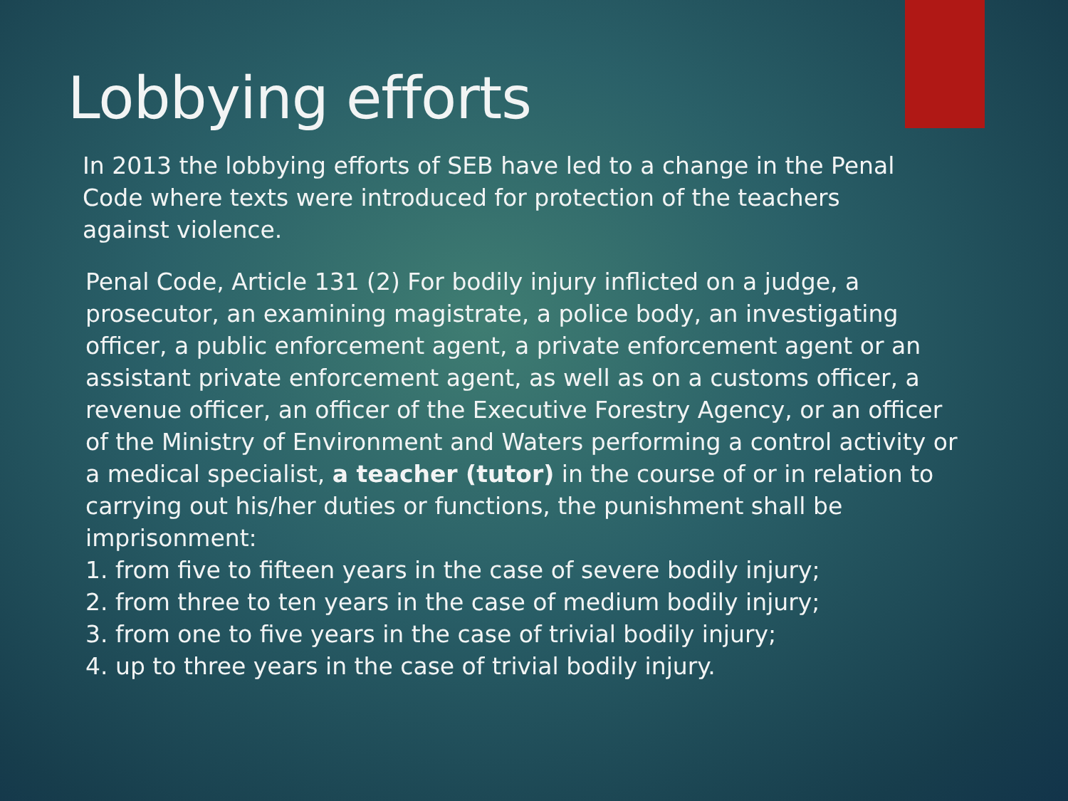Lobbying efforts
In 2013 the lobbying efforts of SEB have led to a change in the Penal Code where texts were introduced for protection of the teachers against violence.
Penal Code, Article 131 (2) For bodily injury inflicted on a judge, a prosecutor, an examining magistrate, a police body, an investigating officer, a public enforcement agent, a private enforcement agent or an assistant private enforcement agent, as well as on a customs officer, a revenue officer, an officer of the Executive Forestry Agency, or an officer of the Ministry of Environment and Waters performing a control activity or a medical specialist, a teacher (tutor) in the course of or in relation to carrying out his/her duties or functions, the punishment shall be imprisonment:
1. from five to fifteen years in the case of severe bodily injury;
2. from three to ten years in the case of medium bodily injury;
3. from one to five years in the case of trivial bodily injury;
4. up to three years in the case of trivial bodily injury.